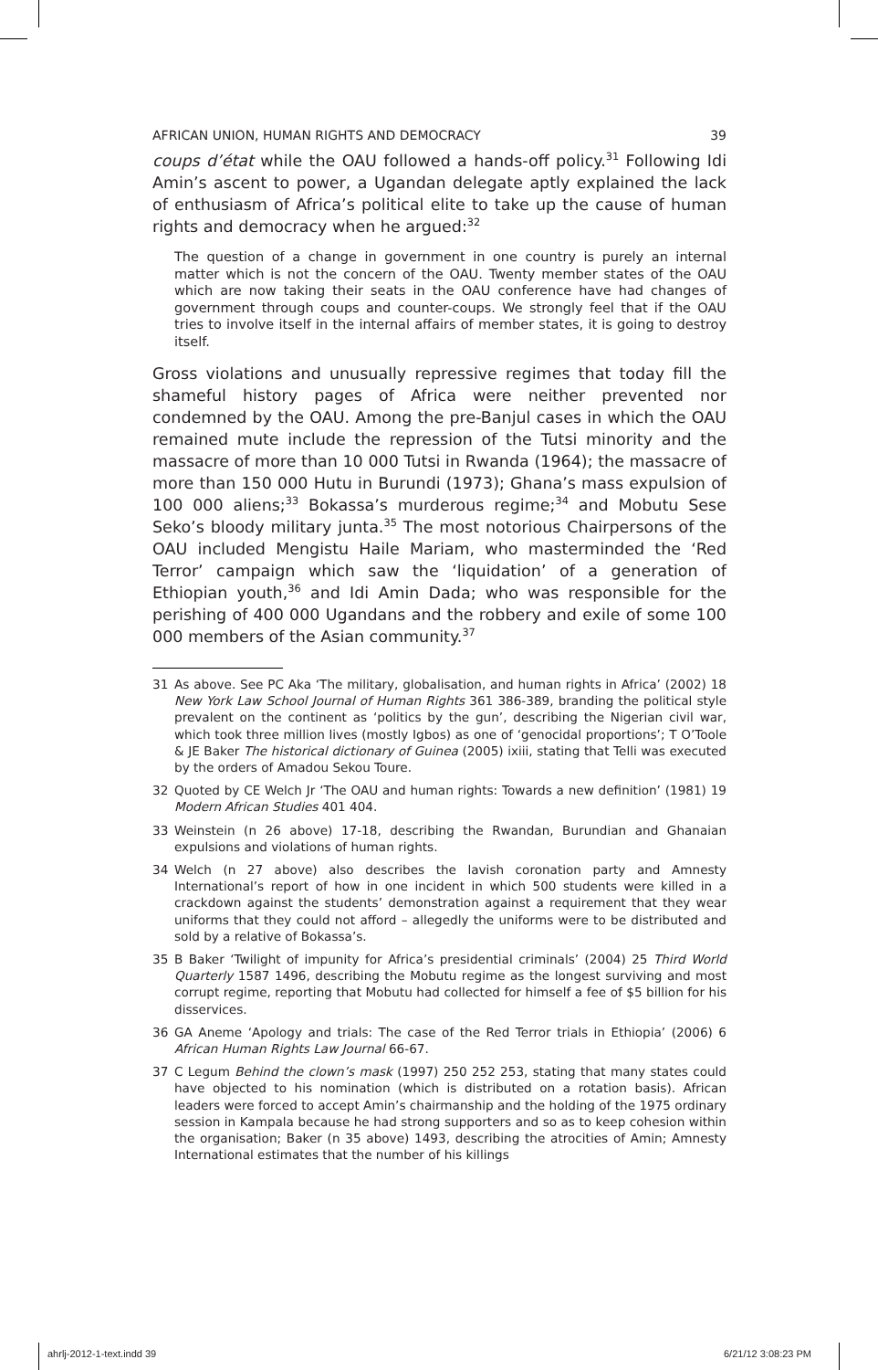AFRICAN UNION, HUMAN RIGHTS AND DEMOCRACY 39
coups d’état while the OAU followed a hands-off policy.<sup>31</sup> Following Idi Amin’s ascent to power, a Ugandan delegate aptly explained the lack of enthusiasm of Africa’s political elite to take up the cause of human rights and democracy when he argued:<sup>32</sup>
The question of a change in government in one country is purely an internal matter which is not the concern of the OAU. Twenty member states of the OAU which are now taking their seats in the OAU conference have had changes of government through coups and counter-coups. We strongly feel that if the OAU tries to involve itself in the internal affairs of member states, it is going to destroy itself.
Gross violations and unusually repressive regimes that today fill the shameful history pages of Africa were neither prevented nor condemned by the OAU. Among the pre-Banjul cases in which the OAU remained mute include the repression of the Tutsi minority and the massacre of more than 10 000 Tutsi in Rwanda (1964); the massacre of more than 150 000 Hutu in Burundi (1973); Ghana’s mass expulsion of 100 000 aliens;<sup>33</sup> Bokassa’s murderous regime;<sup>34</sup> and Mobutu Sese Seko’s bloody military junta.<sup>35</sup> The most notorious Chairpersons of the OAU included Mengistu Haile Mariam, who masterminded the ‘Red Terror’ campaign which saw the ‘liquidation’ of a generation of Ethiopian youth,<sup>36</sup> and Idi Amin Dada; who was responsible for the perishing of 400 000 Ugandans and the robbery and exile of some 100 000 members of the Asian community.<sup>37</sup>
31 As above. See PC Aka ‘The military, globalisation, and human rights in Africa’ (2002) 18 New York Law School Journal of Human Rights 361 386-389, branding the political style prevalent on the continent as ‘politics by the gun’, describing the Nigerian civil war, which took three million lives (mostly Igbos) as one of ‘genocidal proportions’; T O’Toole & JE Baker The historical dictionary of Guinea (2005) ixiii, stating that Telli was executed by the orders of Amadou Sekou Toure.
32 Quoted by CE Welch Jr ‘The OAU and human rights: Towards a new definition’ (1981) 19 Modern African Studies 401 404.
33 Weinstein (n 26 above) 17-18, describing the Rwandan, Burundian and Ghanaian expulsions and violations of human rights.
34 Welch (n 27 above) also describes the lavish coronation party and Amnesty International’s report of how in one incident in which 500 students were killed in a crackdown against the students’ demonstration against a requirement that they wear uniforms that they could not afford – allegedly the uniforms were to be distributed and sold by a relative of Bokassa’s.
35 B Baker ‘Twilight of impunity for Africa’s presidential criminals’ (2004) 25 Third World Quarterly 1587 1496, describing the Mobutu regime as the longest surviving and most corrupt regime, reporting that Mobutu had collected for himself a fee of $5 billion for his disservices.
36 GA Aneme ‘Apology and trials: The case of the Red Terror trials in Ethiopia’ (2006) 6 African Human Rights Law Journal 66-67.
37 C Legum Behind the clown’s mask (1997) 250 252 253, stating that many states could have objected to his nomination (which is distributed on a rotation basis). African leaders were forced to accept Amin’s chairmanship and the holding of the 1975 ordinary session in Kampala because he had strong supporters and so as to keep cohesion within the organisation; Baker (n 35 above) 1493, describing the atrocities of Amin; Amnesty International estimates that the number of his killings
ahrlj-2012-1-text.indd 39 6/21/12 3:08:23 PM